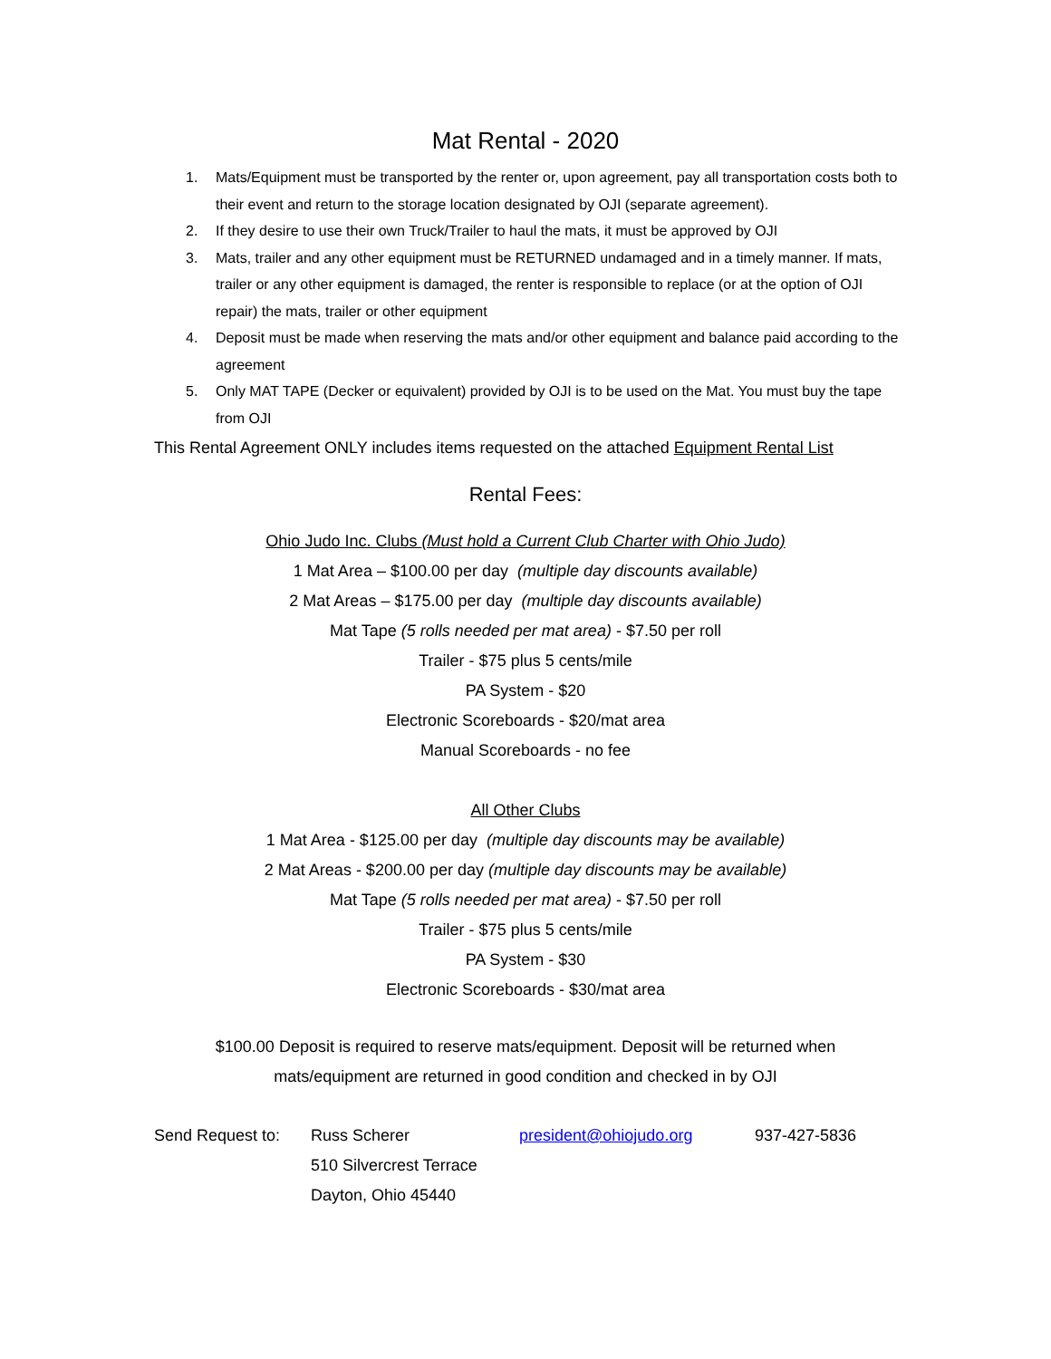Mat Rental - 2020
1. Mats/Equipment must be transported by the renter or, upon agreement, pay all transportation costs both to their event and return to the storage location designated by OJI (separate agreement).
2. If they desire to use their own Truck/Trailer to haul the mats, it must be approved by OJI
3. Mats, trailer and any other equipment must be RETURNED undamaged and in a timely manner. If mats, trailer or any other equipment is damaged, the renter is responsible to replace (or at the option of OJI repair) the mats, trailer or other equipment
4. Deposit must be made when reserving the mats and/or other equipment and balance paid according to the agreement
5. Only MAT TAPE (Decker or equivalent) provided by OJI is to be used on the Mat. You must buy the tape from OJI
This Rental Agreement ONLY includes items requested on the attached Equipment Rental List
Rental Fees:
Ohio Judo Inc. Clubs (Must hold a Current Club Charter with Ohio Judo)
1 Mat Area – $100.00 per day (multiple day discounts available)
2 Mat Areas – $175.00 per day (multiple day discounts available)
Mat Tape (5 rolls needed per mat area) - $7.50 per roll
Trailer - $75 plus 5 cents/mile
PA System - $20
Electronic Scoreboards - $20/mat area
Manual Scoreboards - no fee
All Other Clubs
1 Mat Area - $125.00 per day (multiple day discounts may be available)
2 Mat Areas - $200.00 per day (multiple day discounts may be available)
Mat Tape (5 rolls needed per mat area) - $7.50 per roll
Trailer - $75 plus 5 cents/mile
PA System - $30
Electronic Scoreboards - $30/mat area
$100.00 Deposit is required to reserve mats/equipment. Deposit will be returned when
mats/equipment are returned in good condition and checked in by OJI
Send Request to:
Russ Scherer
president@ohiojudo.org
937-427-5836
510 Silvercrest Terrace
Dayton, Ohio 45440